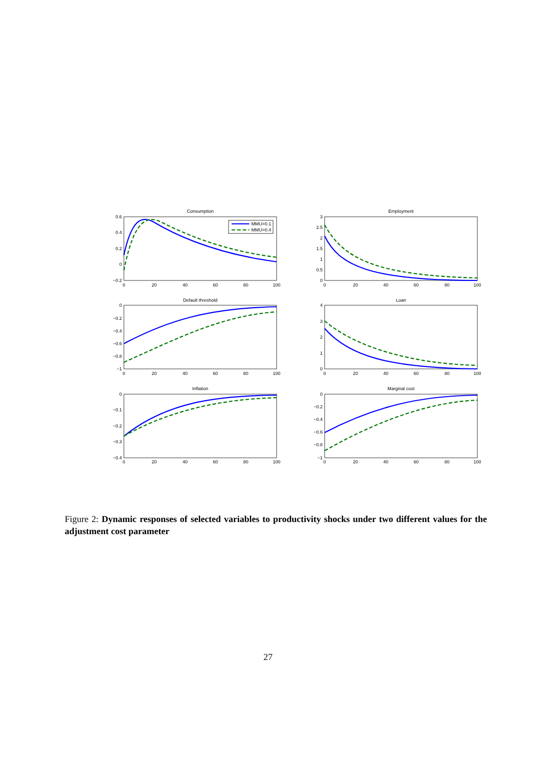Consumption
Employment
Default threshold
Loan
Inflation
Marginal cost
0
20
40
60
80
100
0
20
40
60
80
100
0
20
40
60
80
100
0
20
40
60
80
100
0
20
40
60
80
100
0
20
40
60
80
100
0.6
0.4
0.2
0
−0.2
3
2.5
2
1.5
1
0.5
0
0
−0.2
−0.4
−0.6
−0.8
−1
4
3
2
1
0
0
−0.1
−0.2
−0.3
−0.4
0
−0.2
−0.4
−0.6
−0.8
−1
MMU=0.1
MMU=0.4
Figure 2: Dynamic responses of selected variables to productivity shocks under two different values for the adjustment cost parameter
27